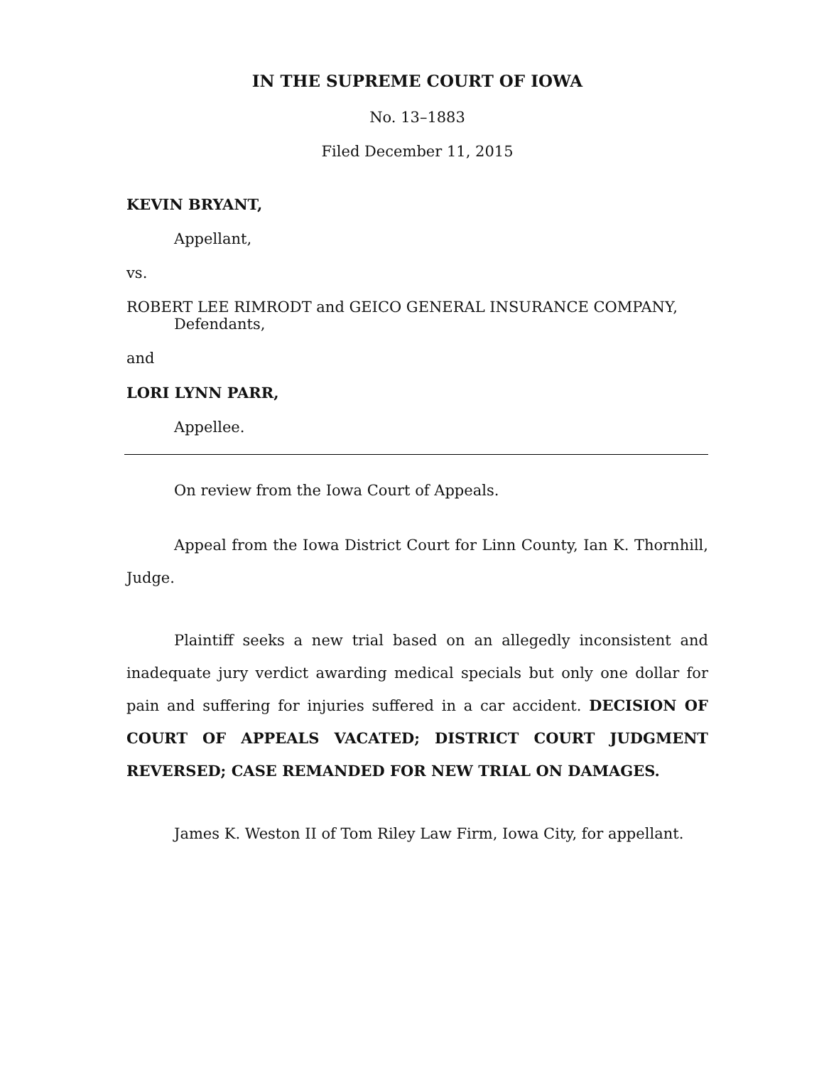IN THE SUPREME COURT OF IOWA
No. 13–1883
Filed December 11, 2015
KEVIN BRYANT,
Appellant,
vs.
ROBERT LEE RIMRODT and GEICO GENERAL INSURANCE COMPANY,
Defendants,
and
LORI LYNN PARR,
Appellee.
On review from the Iowa Court of Appeals.
Appeal from the Iowa District Court for Linn County, Ian K. Thornhill, Judge.
Plaintiff seeks a new trial based on an allegedly inconsistent and inadequate jury verdict awarding medical specials but only one dollar for pain and suffering for injuries suffered in a car accident. DECISION OF COURT OF APPEALS VACATED; DISTRICT COURT JUDGMENT REVERSED; CASE REMANDED FOR NEW TRIAL ON DAMAGES.
James K. Weston II of Tom Riley Law Firm, Iowa City, for appellant.